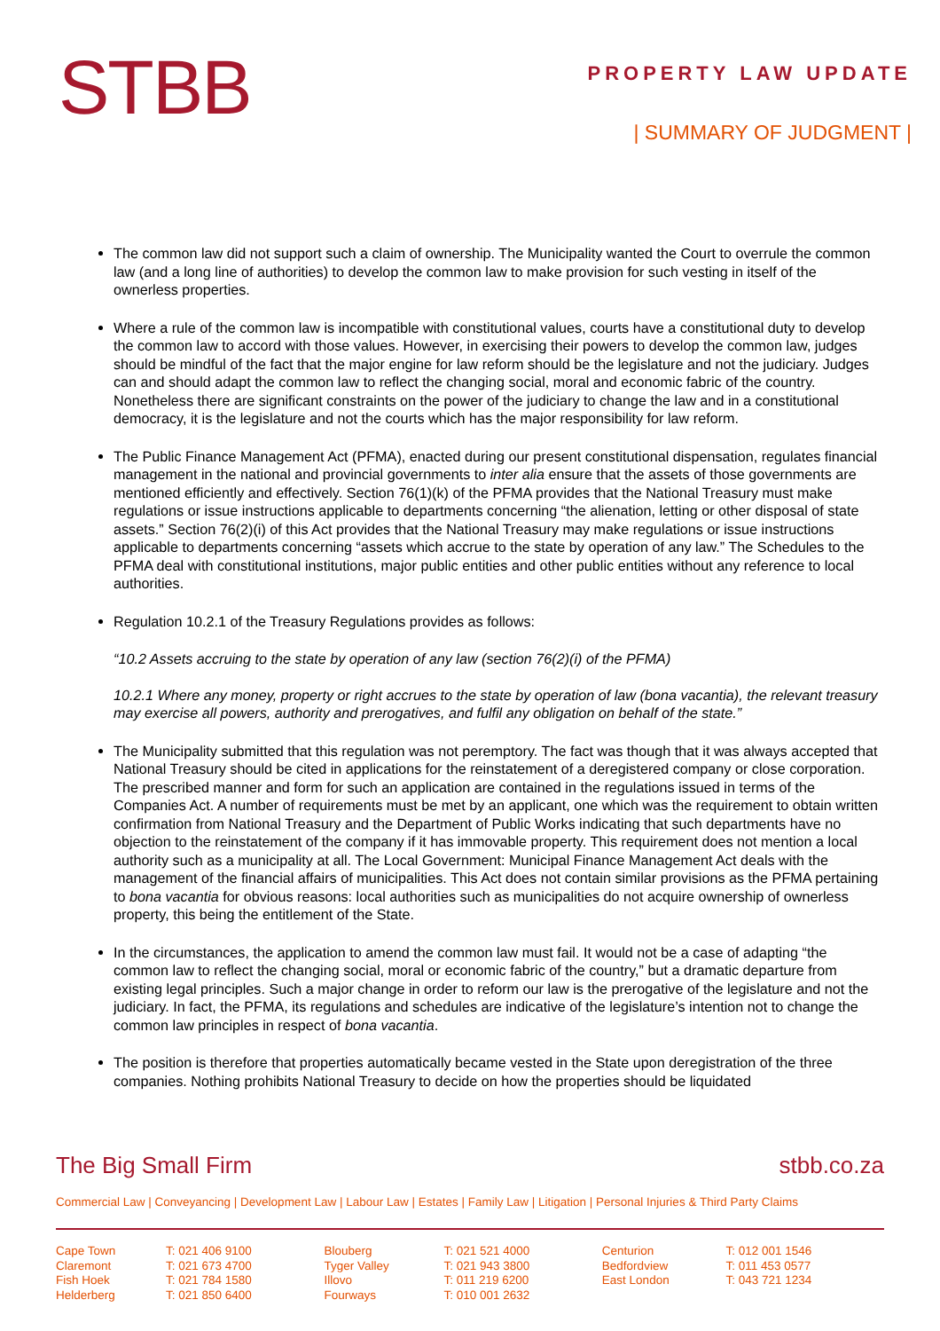STBB
PROPERTY LAW UPDATE
| SUMMARY OF JUDGMENT |
The common law did not support such a claim of ownership. The Municipality wanted the Court to overrule the common law (and a long line of authorities) to develop the common law to make provision for such vesting in itself of the ownerless properties.
Where a rule of the common law is incompatible with constitutional values, courts have a constitutional duty to develop the common law to accord with those values. However, in exercising their powers to develop the common law, judges should be mindful of the fact that the major engine for law reform should be the legislature and not the judiciary. Judges can and should adapt the common law to reflect the changing social, moral and economic fabric of the country. Nonetheless there are significant constraints on the power of the judiciary to change the law and in a constitutional democracy, it is the legislature and not the courts which has the major responsibility for law reform.
The Public Finance Management Act (PFMA), enacted during our present constitutional dispensation, regulates financial management in the national and provincial governments to inter alia ensure that the assets of those governments are mentioned efficiently and effectively. Section 76(1)(k) of the PFMA provides that the National Treasury must make regulations or issue instructions applicable to departments concerning “the alienation, letting or other disposal of state assets.” Section 76(2)(i) of this Act provides that the National Treasury may make regulations or issue instructions applicable to departments concerning “assets which accrue to the state by operation of any law.” The Schedules to the PFMA deal with constitutional institutions, major public entities and other public entities without any reference to local authorities.
Regulation 10.2.1 of the Treasury Regulations provides as follows:
“10.2 Assets accruing to the state by operation of any law (section 76(2)(i) of the PFMA)
10.2.1 Where any money, property or right accrues to the state by operation of law (bona vacantia), the relevant treasury may exercise all powers, authority and prerogatives, and fulfil any obligation on behalf of the state.”
The Municipality submitted that this regulation was not peremptory. The fact was though that it was always accepted that National Treasury should be cited in applications for the reinstatement of a deregistered company or close corporation. The prescribed manner and form for such an application are contained in the regulations issued in terms of the Companies Act. A number of requirements must be met by an applicant, one which was the requirement to obtain written confirmation from National Treasury and the Department of Public Works indicating that such departments have no objection to the reinstatement of the company if it has immovable property. This requirement does not mention a local authority such as a municipality at all. The Local Government: Municipal Finance Management Act deals with the management of the financial affairs of municipalities. This Act does not contain similar provisions as the PFMA pertaining to bona vacantia for obvious reasons: local authorities such as municipalities do not acquire ownership of ownerless property, this being the entitlement of the State.
In the circumstances, the application to amend the common law must fail. It would not be a case of adapting “the common law to reflect the changing social, moral or economic fabric of the country,” but a dramatic departure from existing legal principles. Such a major change in order to reform our law is the prerogative of the legislature and not the judiciary. In fact, the PFMA, its regulations and schedules are indicative of the legislature’s intention not to change the common law principles in respect of bona vacantia.
The position is therefore that properties automatically became vested in the State upon deregistration of the three companies. Nothing prohibits National Treasury to decide on how the properties should be liquidated
The Big Small Firm stbb.co.za
Commercial Law | Conveyancing | Development Law | Labour Law | Estates | Family Law | Litigation | Personal Injuries & Third Party Claims
| Cape Town Claremont Fish Hoek Helderberg | T: 021 406 9100 T: 021 673 4700 T: 021 784 1580 T: 021 850 6400 | Blouberg Tyger Valley Illovo Fourways | T: 021 521 4000 T: 021 943 3800 T: 011 219 6200 T: 010 001 2632 | Centurion Bedfordview East London | T: 012 001 1546 T: 011 453 0577 T: 043 721 1234 |